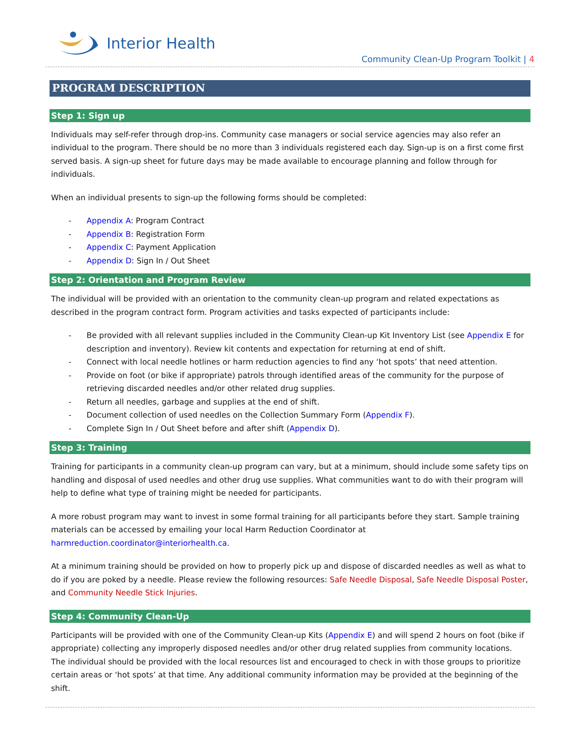Interior Health
Community Clean-Up Program Toolkit | 4
PROGRAM DESCRIPTION
Step 1: Sign up
Individuals may self-refer through drop-ins. Community case managers or social service agencies may also refer an individual to the program. There should be no more than 3 individuals registered each day. Sign-up is on a first come first served basis. A sign-up sheet for future days may be made available to encourage planning and follow through for individuals.
When an individual presents to sign-up the following forms should be completed:
- Appendix A: Program Contract
- Appendix B: Registration Form
- Appendix C: Payment Application
- Appendix D: Sign In / Out Sheet
Step 2: Orientation and Program Review
The individual will be provided with an orientation to the community clean-up program and related expectations as described in the program contract form. Program activities and tasks expected of participants include:
- Be provided with all relevant supplies included in the Community Clean-up Kit Inventory List (see Appendix E for description and inventory). Review kit contents and expectation for returning at end of shift.
- Connect with local needle hotlines or harm reduction agencies to find any ‘hot spots’ that need attention.
- Provide on foot (or bike if appropriate) patrols through identified areas of the community for the purpose of retrieving discarded needles and/or other related drug supplies.
- Return all needles, garbage and supplies at the end of shift.
- Document collection of used needles on the Collection Summary Form (Appendix F).
- Complete Sign In / Out Sheet before and after shift (Appendix D).
Step 3: Training
Training for participants in a community clean-up program can vary, but at a minimum, should include some safety tips on handling and disposal of used needles and other drug use supplies. What communities want to do with their program will help to define what type of training might be needed for participants.
A more robust program may want to invest in some formal training for all participants before they start. Sample training materials can be accessed by emailing your local Harm Reduction Coordinator at harmreduction.coordinator@interiorhealth.ca.
At a minimum training should be provided on how to properly pick up and dispose of discarded needles as well as what to do if you are poked by a needle. Please review the following resources: Safe Needle Disposal, Safe Needle Disposal Poster, and Community Needle Stick Injuries.
Step 4: Community Clean-Up
Participants will be provided with one of the Community Clean-up Kits (Appendix E) and will spend 2 hours on foot (bike if appropriate) collecting any improperly disposed needles and/or other drug related supplies from community locations. The individual should be provided with the local resources list and encouraged to check in with those groups to prioritize certain areas or ‘hot spots’ at that time. Any additional community information may be provided at the beginning of the shift.